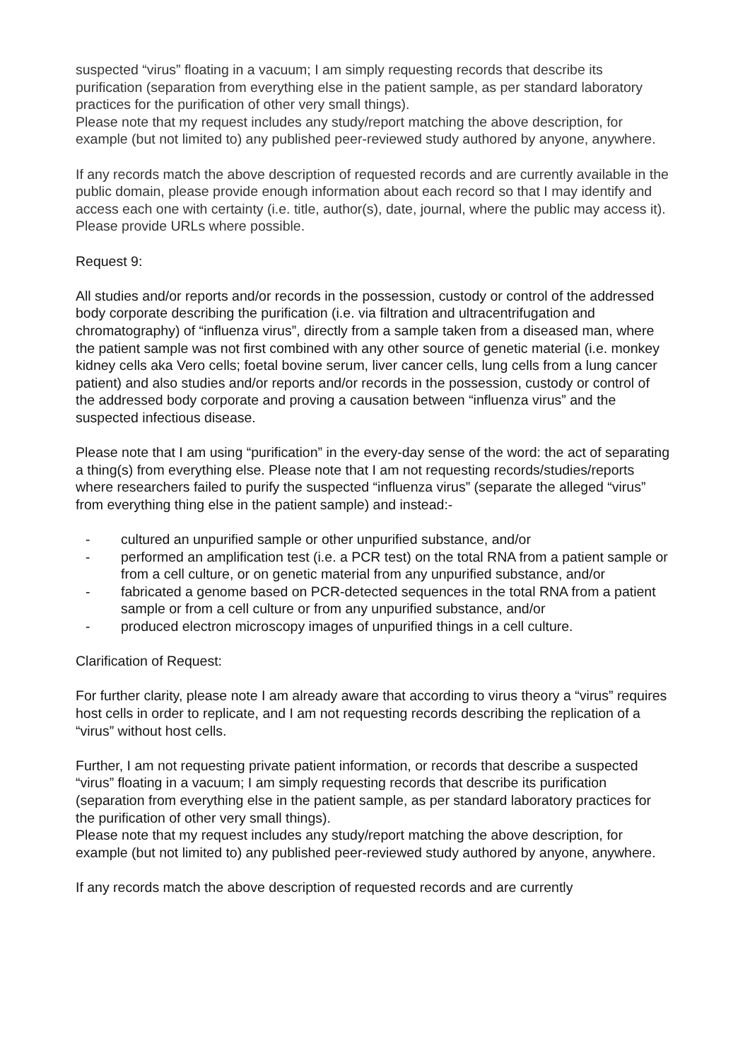suspected “virus” floating in a vacuum; I am simply requesting records that describe its purification (separation from everything else in the patient sample, as per standard laboratory practices for the purification of other very small things).
Please note that my request includes any study/report matching the above description, for example (but not limited to) any published peer-reviewed study authored by anyone, anywhere.
If any records match the above description of requested records and are currently available in the public domain, please provide enough information about each record so that I may identify and access each one with certainty (i.e. title, author(s), date, journal, where the public may access it). Please provide URLs where possible.
Request 9:
All studies and/or reports and/or records in the possession, custody or control of the addressed body corporate describing the purification (i.e. via filtration and ultracentrifugation and chromatography) of “influenza virus”, directly from a sample taken from a diseased man, where the patient sample was not first combined with any other source of genetic material (i.e. monkey kidney cells aka Vero cells; foetal bovine serum, liver cancer cells, lung cells from a lung cancer patient) and also studies and/or reports and/or records in the possession, custody or control of the addressed body corporate and proving a causation between “influenza virus” and the suspected infectious disease.
Please note that I am using “purification” in the every-day sense of the word: the act of separating a thing(s) from everything else. Please note that I am not requesting records/studies/reports where researchers failed to purify the suspected “influenza virus” (separate the alleged “virus” from everything thing else in the patient sample) and instead:-
- cultured an unpurified sample or other unpurified substance, and/or
- performed an amplification test (i.e. a PCR test) on the total RNA from a patient sample or from a cell culture, or on genetic material from any unpurified substance, and/or
- fabricated a genome based on PCR-detected sequences in the total RNA from a patient sample or from a cell culture or from any unpurified substance, and/or
- produced electron microscopy images of unpurified things in a cell culture.
Clarification of Request:
For further clarity, please note I am already aware that according to virus theory a “virus” requires host cells in order to replicate, and I am not requesting records describing the replication of a “virus” without host cells.
Further, I am not requesting private patient information, or records that describe a suspected “virus” floating in a vacuum; I am simply requesting records that describe its purification (separation from everything else in the patient sample, as per standard laboratory practices for the purification of other very small things).
Please note that my request includes any study/report matching the above description, for example (but not limited to) any published peer-reviewed study authored by anyone, anywhere.
If any records match the above description of requested records and are currently